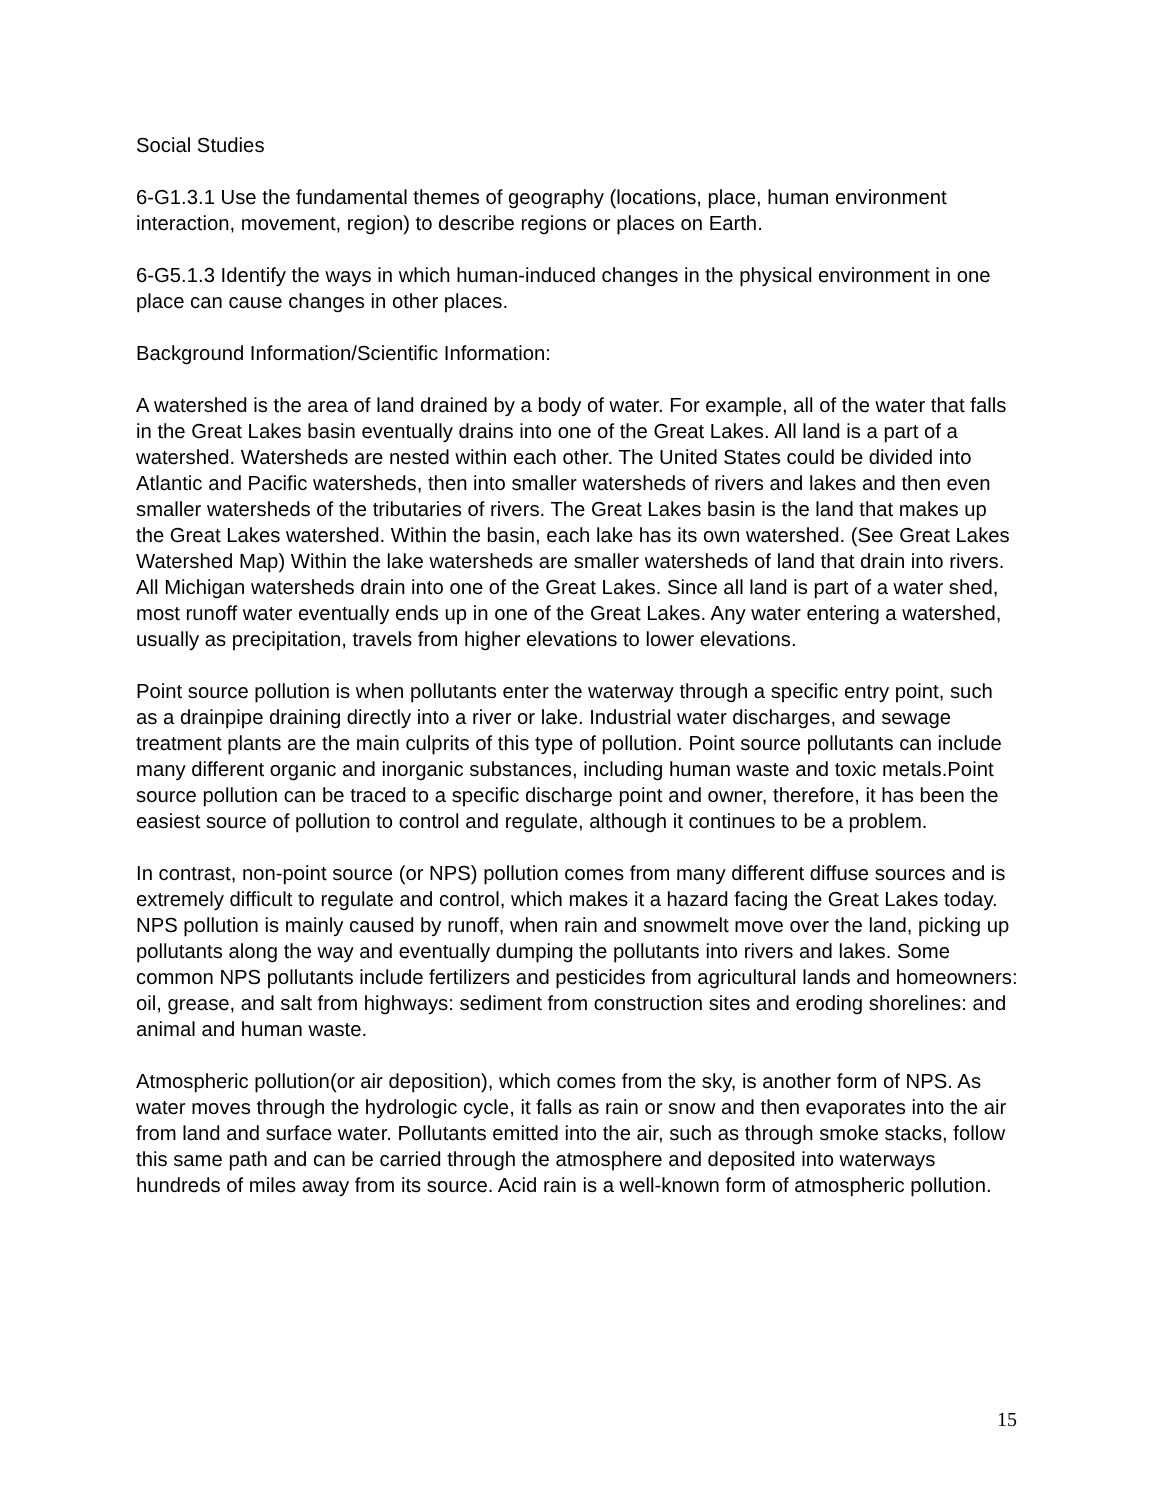Social Studies
6-G1.3.1 Use the fundamental themes of geography (locations, place, human environment interaction, movement, region) to describe regions or places on Earth.
6-G5.1.3 Identify the ways in which human-induced changes in the physical environment in one place can cause changes in other places.
Background Information/Scientific Information:
A watershed is the area of land drained by a body of water. For example, all of the water that falls in the Great Lakes basin eventually drains into one of the Great Lakes. All land is a part of a watershed. Watersheds are nested within each other. The United States could be divided into Atlantic and Pacific watersheds, then into smaller watersheds of rivers and lakes and then even smaller watersheds of the tributaries of rivers. The Great Lakes basin is the land that makes up the Great Lakes watershed. Within the basin, each lake has its own watershed. (See Great Lakes Watershed Map) Within the lake watersheds are smaller watersheds of land that drain into rivers. All Michigan watersheds drain into one of the Great Lakes. Since all land is part of a water shed, most runoff water eventually ends up in one of the Great Lakes. Any water entering a watershed, usually as precipitation, travels from higher elevations to lower elevations.
Point source pollution is when pollutants enter the waterway through a specific entry point, such as a drainpipe draining directly into a river or lake. Industrial water discharges, and sewage treatment plants are the main culprits of this type of pollution. Point source pollutants can include many different organic and inorganic substances, including human waste and toxic metals.Point source pollution can be traced to a specific discharge point and owner, therefore, it has been the easiest source of pollution to control and regulate, although it continues to be a problem.
In contrast, non-point source (or NPS) pollution comes from many different diffuse sources and is extremely difficult to regulate and control, which makes it a hazard facing the Great Lakes today. NPS pollution is mainly caused by runoff, when rain and snowmelt move over the land, picking up pollutants along the way and eventually dumping the pollutants into rivers and lakes. Some common NPS pollutants include fertilizers and pesticides from agricultural lands and homeowners: oil, grease, and salt from highways: sediment from construction sites and eroding shorelines: and animal and human waste.
Atmospheric pollution(or air deposition), which comes from the sky, is another form of NPS. As water moves through the hydrologic cycle, it falls as rain or snow and then evaporates into the air from land and surface water. Pollutants emitted into the air, such as through smoke stacks, follow this same path and can be carried through the atmosphere and deposited into waterways hundreds of miles away from its source. Acid rain is a well-known form of atmospheric pollution.
15